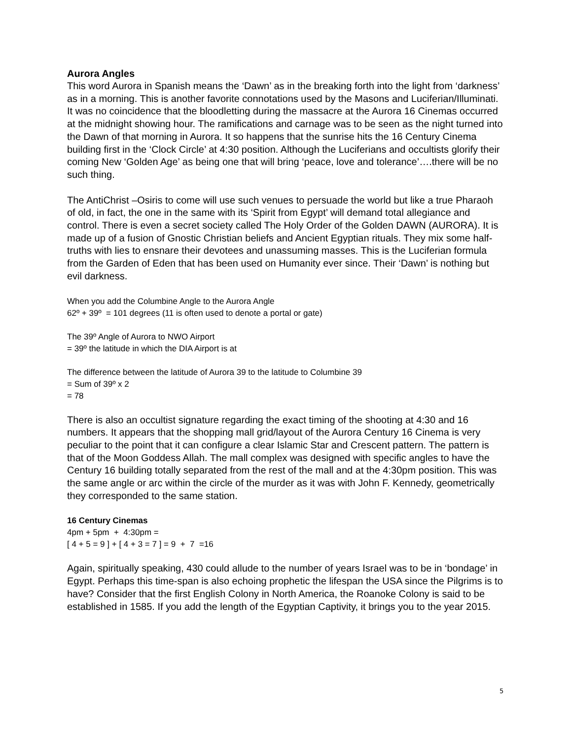Aurora Angles
This word Aurora in Spanish means the ‘Dawn’ as in the breaking forth into the light from ‘darkness’ as in a morning. This is another favorite connotations used by the Masons and Luciferian/Illuminati. It was no coincidence that the bloodletting during the massacre at the Aurora 16 Cinemas occurred at the midnight showing hour. The ramifications and carnage was to be seen as the night turned into the Dawn of that morning in Aurora. It so happens that the sunrise hits the 16 Century Cinema building first in the ‘Clock Circle’ at 4:30 position. Although the Luciferians and occultists glorify their coming New ‘Golden Age’ as being one that will bring ‘peace, love and tolerance’….there will be no such thing.
The AntiChrist –Osiris to come will use such venues to persuade the world but like a true Pharaoh of old, in fact, the one in the same with its ‘Spirit from Egypt’ will demand total allegiance and control. There is even a secret society called The Holy Order of the Golden DAWN (AURORA). It is made up of a fusion of Gnostic Christian beliefs and Ancient Egyptian rituals. They mix some half-truths with lies to ensnare their devotees and unassuming masses. This is the Luciferian formula from the Garden of Eden that has been used on Humanity ever since. Their ‘Dawn’ is nothing but evil darkness.
When you add the Columbine Angle to the Aurora Angle
62º + 39º = 101 degrees (11 is often used to denote a portal or gate)
The 39º Angle of Aurora to NWO Airport
= 39º the latitude in which the DIA Airport is at
The difference between the latitude of Aurora 39 to the latitude to Columbine 39
= Sum of 39º x 2
= 78
There is also an occultist signature regarding the exact timing of the shooting at 4:30 and 16 numbers. It appears that the shopping mall grid/layout of the Aurora Century 16 Cinema is very peculiar to the point that it can configure a clear Islamic Star and Crescent pattern. The pattern is that of the Moon Goddess Allah. The mall complex was designed with specific angles to have the Century 16 building totally separated from the rest of the mall and at the 4:30pm position. This was the same angle or arc within the circle of the murder as it was with John F. Kennedy, geometrically they corresponded to the same station.
16 Century Cinemas
4pm + 5pm + 4:30pm =
[ 4 + 5 = 9 ] + [ 4 + 3 = 7 ] = 9 + 7 =16
Again, spiritually speaking, 430 could allude to the number of years Israel was to be in ‘bondage’ in Egypt. Perhaps this time-span is also echoing prophetic the lifespan the USA since the Pilgrims is to have? Consider that the first English Colony in North America, the Roanoke Colony is said to be established in 1585. If you add the length of the Egyptian Captivity, it brings you to the year 2015.
5